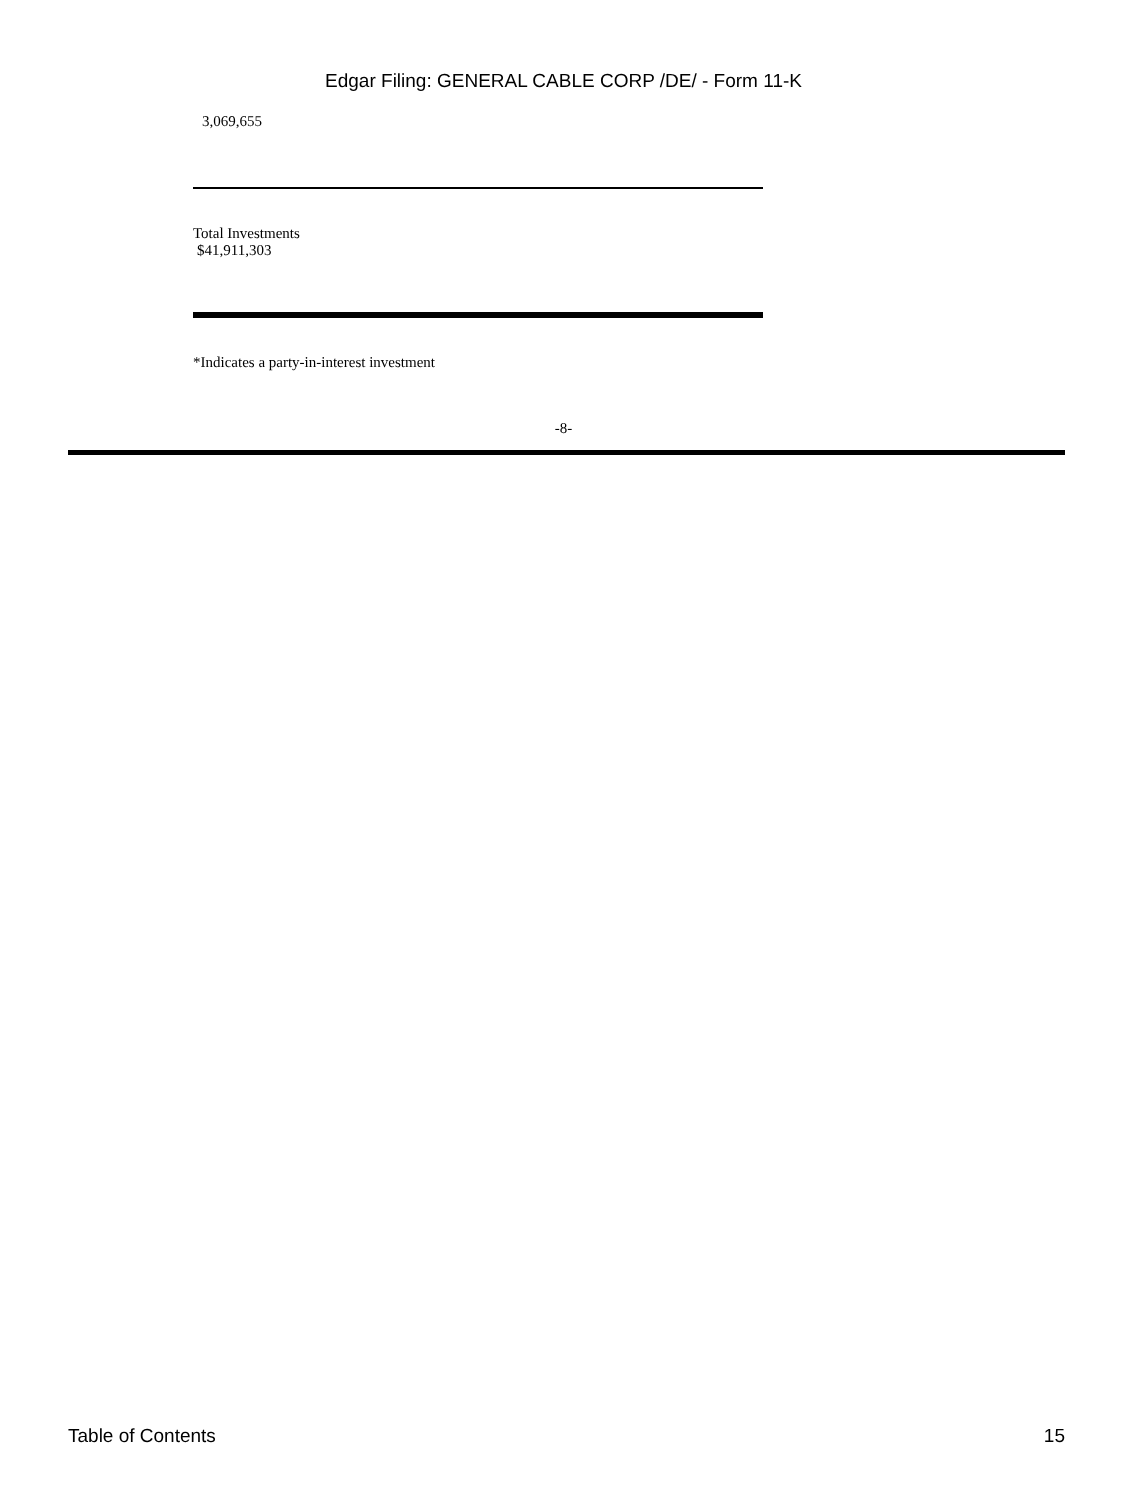Edgar Filing: GENERAL CABLE CORP /DE/ - Form 11-K
3,069,655
Total Investments
$41,911,303
*Indicates a party-in-interest investment
-8-
Table of Contents 15